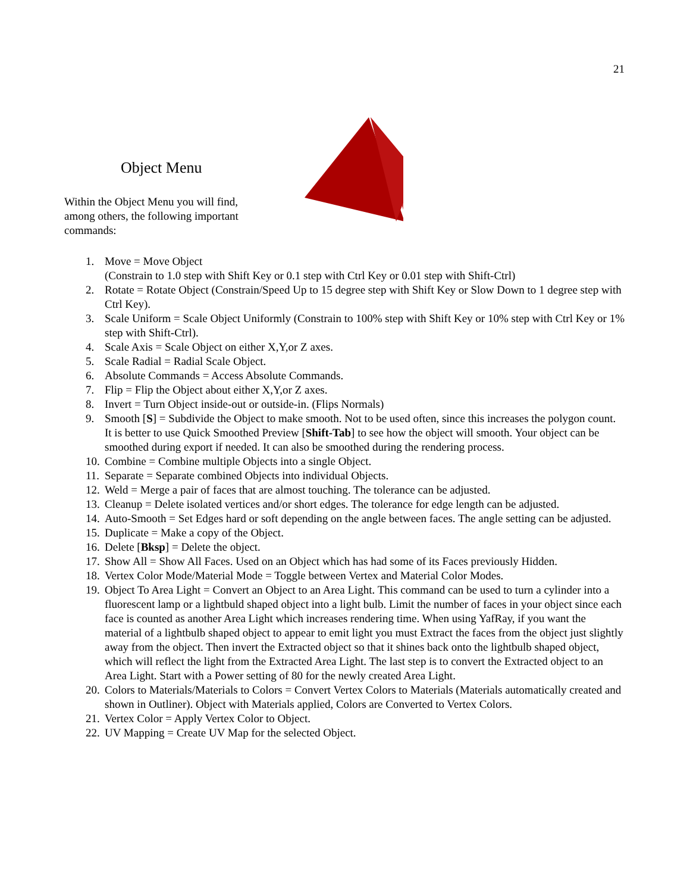21
Object Menu
Within the Object Menu you will find, among others, the following important commands:
1. Move = Move Object
(Constrain to 1.0 step with Shift Key or 0.1 step with Ctrl Key or 0.01 step with Shift-Ctrl)
2. Rotate = Rotate Object (Constrain/Speed Up to 15 degree step with Shift Key or Slow Down to 1 degree step with Ctrl Key).
3. Scale Uniform = Scale Object Uniformly (Constrain to 100% step with Shift Key or 10% step with Ctrl Key or 1% step with Shift-Ctrl).
4. Scale Axis = Scale Object on either X,Y,or Z axes.
5. Scale Radial = Radial Scale Object.
6. Absolute Commands = Access Absolute Commands.
7. Flip = Flip the Object about either X,Y,or Z axes.
8. Invert = Turn Object inside-out or outside-in. (Flips Normals)
9. Smooth [S] = Subdivide the Object to make smooth. Not to be used often, since this increases the polygon count. It is better to use Quick Smoothed Preview [Shift-Tab] to see how the object will smooth. Your object can be smoothed during export if needed. It can also be smoothed during the rendering process.
10. Combine = Combine multiple Objects into a single Object.
11. Separate = Separate combined Objects into individual Objects.
12. Weld = Merge a pair of faces that are almost touching. The tolerance can be adjusted.
13. Cleanup = Delete isolated vertices and/or short edges. The tolerance for edge length can be adjusted.
14. Auto-Smooth = Set Edges hard or soft depending on the angle between faces. The angle setting can be adjusted.
15. Duplicate = Make a copy of the Object.
16. Delete [Bksp] = Delete the object.
17. Show All = Show All Faces. Used on an Object which has had some of its Faces previously Hidden.
18. Vertex Color Mode/Material Mode = Toggle between Vertex and Material Color Modes.
19. Object To Area Light = Convert an Object to an Area Light. This command can be used to turn a cylinder into a fluorescent lamp or a lightbuld shaped object into a light bulb. Limit the number of faces in your object since each face is counted as another Area Light which increases rendering time. When using YafRay, if you want the material of a lightbulb shaped object to appear to emit light you must Extract the faces from the object just slightly away from the object. Then invert the Extracted object so that it shines back onto the lightbulb shaped object, which will reflect the light from the Extracted Area Light. The last step is to convert the Extracted object to an Area Light. Start with a Power setting of 80 for the newly created Area Light.
20. Colors to Materials/Materials to Colors = Convert Vertex Colors to Materials (Materials automatically created and shown in Outliner). Object with Materials applied, Colors are Converted to Vertex Colors.
21. Vertex Color = Apply Vertex Color to Object.
22. UV Mapping = Create UV Map for the selected Object.